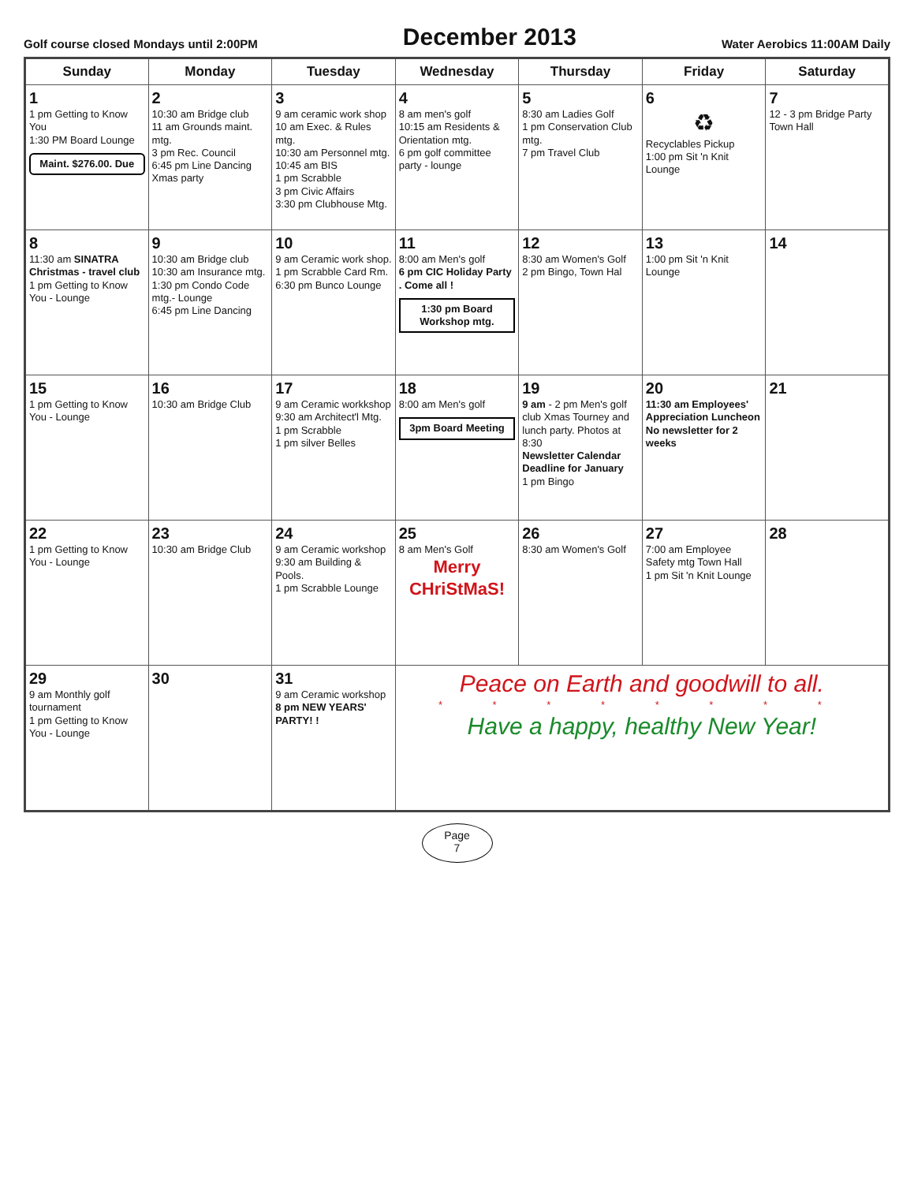Golf course closed Mondays until 2:00PM
December 2013
Water Aerobics 11:00AM Daily
| Sunday | Monday | Tuesday | Wednesday | Thursday | Friday | Saturday |
| --- | --- | --- | --- | --- | --- | --- |
| 1 1 pm Getting to Know You 1:30 PM Board Lounge Maint. $276.00. Due | 2 10:30 am Bridge club 11 am Grounds maint. mtg. 3 pm Rec. Council 6:45 pm Line Dancing Xmas party | 3 9 am ceramic work shop 10 am Exec. & Rules mtg. 10:30 am Personnel mtg. 10:45 am BIS 1 pm Scrabble 3 pm Civic Affairs 3:30 pm Clubhouse Mtg. | 4 8 am men's golf 10:15 am Residents & Orientation mtg. 6 pm golf committee party - lounge | 5 8:30 am Ladies Golf 1 pm Conservation Club mtg. 7 pm Travel Club | 6 ♻ Recyclables Pickup 1:00 pm Sit 'n Knit Lounge | 7 12 - 3 pm Bridge Party Town Hall |
| 8 11:30 am SINATRA Christmas - travel club 1 pm Getting to Know You - Lounge | 9 10:30 am Bridge club 10:30 am Insurance mtg. 1:30 pm Condo Code mtg.- Lounge 6:45 pm Line Dancing | 10 9 am Ceramic work shop. 1 pm Scrabble Card Rm. 6:30 pm Bunco Lounge | 11 8:00 am Men's golf 6 pm CIC Holiday Party . Come all ! 1:30 pm Board Workshop mtg. | 12 8:30 am Women's Golf 2 pm Bingo, Town Hal | 13 1:00 pm Sit 'n Knit Lounge | 14 |
| 15 1 pm Getting to Know You - Lounge | 16 10:30 am Bridge Club | 17 9 am Ceramic workkshop 9:30 am Architect'l Mtg. 1 pm Scrabble 1 pm silver Belles | 18 8:00 am Men's golf 3pm Board Meeting | 19 9 am - 2 pm Men's golf club Xmas Tourney and lunch party. Photos at 8:30 Newsletter Calendar Deadline for January 1 pm Bingo | 20 11:30 am Employees' Appreciation Luncheon No newsletter for 2 weeks | 21 |
| 22 1 pm Getting to Know You - Lounge | 23 10:30 am Bridge Club | 24 9 am Ceramic workshop 9:30 am Building & Pools. 1 pm Scrabble Lounge | 25 8 am Men's Golf Merry CHriStMaS! | 26 8:30 am Women's Golf | 27 7:00 am Employee Safety mtg Town Hall 1 pm Sit 'n Knit Lounge | 28 |
| 29 9 am Monthly golf tournament 1 pm Getting to Know You - Lounge | 30 | 31 9 am Ceramic workshop 8 pm NEW YEARS' PARTY! ! | Peace on Earth and goodwill to all. * * * * * * * * Have a happy, healthy New Year! | | | |
Page
7